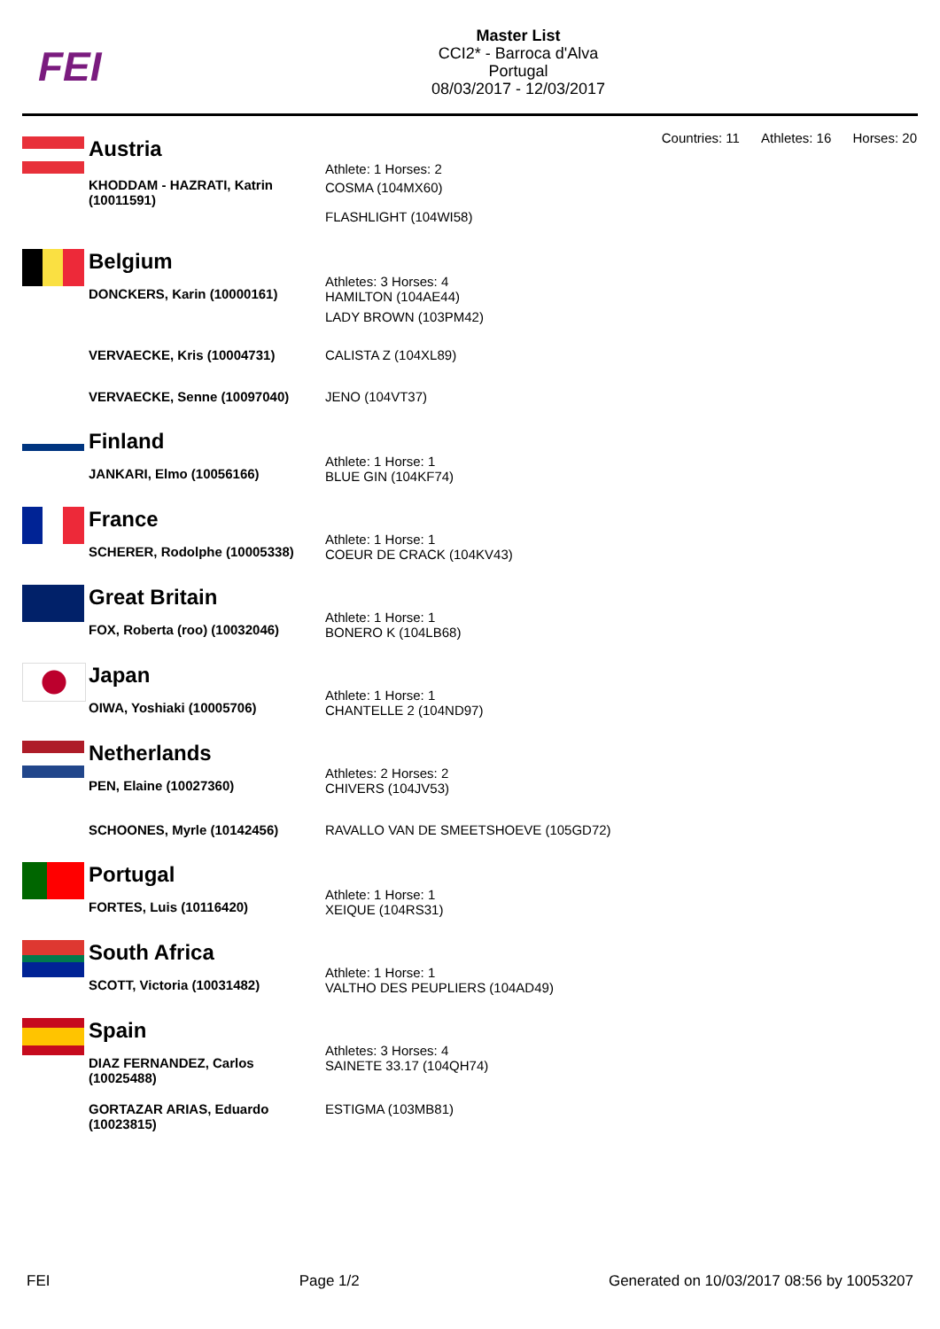FEI
Master List
CCI2* - Barroca d'Alva
Portugal
08/03/2017 - 12/03/2017
Countries: 11 Athletes: 16 Horses: 20
Austria
| KHODDAM - HAZRATI, Katrin (10011591) | Athlete: 1 Horses: 2 COSMA (104MX60) FLASHLIGHT (104WI58) |
Belgium
| DONCKERS, Karin (10000161) | Athletes: 3 Horses: 4 HAMILTON (104AE44) LADY BROWN (103PM42) |
| VERVAECKE, Kris (10004731) | CALISTA Z (104XL89) |
| VERVAECKE, Senne (10097040) | JENO (104VT37) |
Finland
| JANKARI, Elmo (10056166) | Athlete: 1 Horse: 1 BLUE GIN (104KF74) |
France
| SCHERER, Rodolphe (10005338) | Athlete: 1 Horse: 1 COEUR DE CRACK (104KV43) |
Great Britain
| FOX, Roberta (roo) (10032046) | Athlete: 1 Horse: 1 BONERO K (104LB68) |
Japan
| OIWA, Yoshiaki (10005706) | Athlete: 1 Horse: 1 CHANTELLE 2 (104ND97) |
Netherlands
| PEN, Elaine (10027360) | Athletes: 2 Horses: 2 CHIVERS (104JV53) |
| SCHOONES, Myrle (10142456) | RAVALLO VAN DE SMEETSHOEVE (105GD72) |
Portugal
| FORTES, Luis (10116420) | Athlete: 1 Horse: 1 XEIQUE (104RS31) |
South Africa
| SCOTT, Victoria (10031482) | Athlete: 1 Horse: 1 VALTHO DES PEUPLIERS (104AD49) |
Spain
| DIAZ FERNANDEZ, Carlos (10025488) | Athletes: 3 Horses: 4 SAINETE 33.17 (104QH74) |
| GORTAZAR ARIAS, Eduardo (10023815) | ESTIGMA (103MB81) |
FEI Page 1/2 Generated on 10/03/2017 08:56 by 10053207